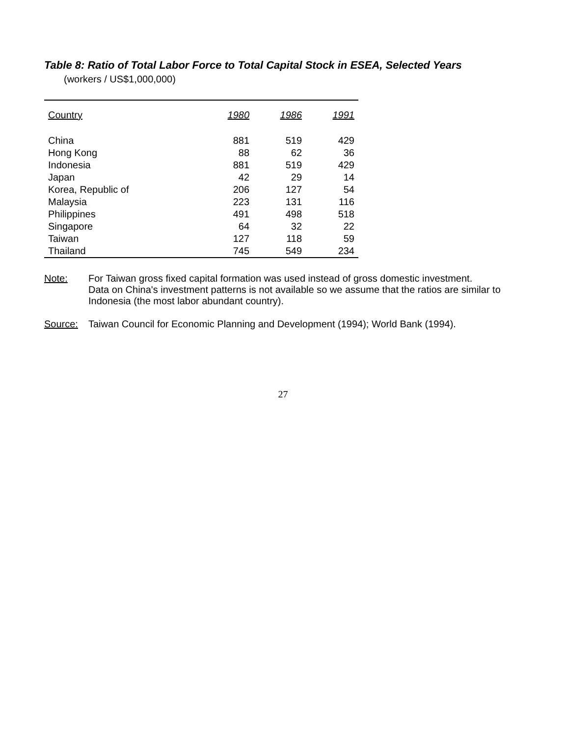Table 8: Ratio of Total Labor Force to Total Capital Stock in ESEA, Selected Years
(workers / US$1,000,000)
| Country | 1980 | 1986 | 1991 |
| --- | --- | --- | --- |
| China | 881 | 519 | 429 |
| Hong Kong | 88 | 62 | 36 |
| Indonesia | 881 | 519 | 429 |
| Japan | 42 | 29 | 14 |
| Korea, Republic of | 206 | 127 | 54 |
| Malaysia | 223 | 131 | 116 |
| Philippines | 491 | 498 | 518 |
| Singapore | 64 | 32 | 22 |
| Taiwan | 127 | 118 | 59 |
| Thailand | 745 | 549 | 234 |
Note: For Taiwan gross fixed capital formation was used instead of gross domestic investment.
Data on China's investment patterns is not available so we assume that the ratios are similar to Indonesia (the most labor abundant country).
Source: Taiwan Council for Economic Planning and Development (1994); World Bank (1994).
27